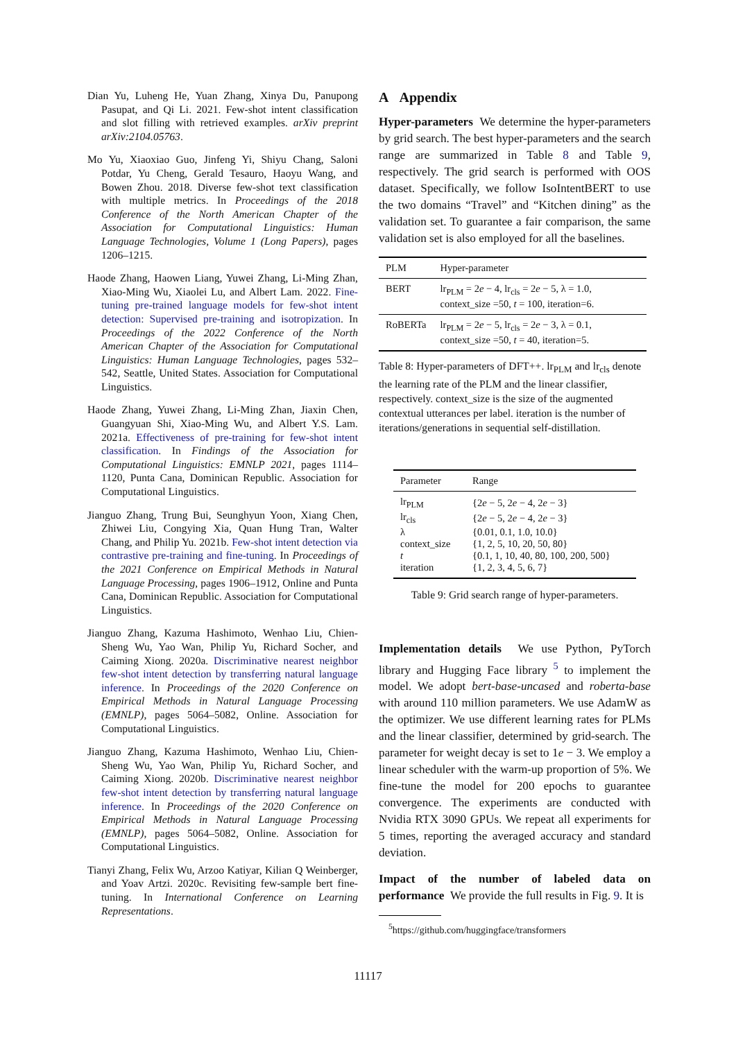Dian Yu, Luheng He, Yuan Zhang, Xinya Du, Panupong Pasupat, and Qi Li. 2021. Few-shot intent classification and slot filling with retrieved examples. arXiv preprint arXiv:2104.05763.
Mo Yu, Xiaoxiao Guo, Jinfeng Yi, Shiyu Chang, Saloni Potdar, Yu Cheng, Gerald Tesauro, Haoyu Wang, and Bowen Zhou. 2018. Diverse few-shot text classification with multiple metrics. In Proceedings of the 2018 Conference of the North American Chapter of the Association for Computational Linguistics: Human Language Technologies, Volume 1 (Long Papers), pages 1206–1215.
Haode Zhang, Haowen Liang, Yuwei Zhang, Li-Ming Zhan, Xiao-Ming Wu, Xiaolei Lu, and Albert Lam. 2022. Fine-tuning pre-trained language models for few-shot intent detection: Supervised pre-training and isotropization. In Proceedings of the 2022 Conference of the North American Chapter of the Association for Computational Linguistics: Human Language Technologies, pages 532–542, Seattle, United States. Association for Computational Linguistics.
Haode Zhang, Yuwei Zhang, Li-Ming Zhan, Jiaxin Chen, Guangyuan Shi, Xiao-Ming Wu, and Albert Y.S. Lam. 2021a. Effectiveness of pre-training for few-shot intent classification. In Findings of the Association for Computational Linguistics: EMNLP 2021, pages 1114–1120, Punta Cana, Dominican Republic. Association for Computational Linguistics.
Jianguo Zhang, Trung Bui, Seunghyun Yoon, Xiang Chen, Zhiwei Liu, Congying Xia, Quan Hung Tran, Walter Chang, and Philip Yu. 2021b. Few-shot intent detection via contrastive pre-training and fine-tuning. In Proceedings of the 2021 Conference on Empirical Methods in Natural Language Processing, pages 1906–1912, Online and Punta Cana, Dominican Republic. Association for Computational Linguistics.
Jianguo Zhang, Kazuma Hashimoto, Wenhao Liu, Chien-Sheng Wu, Yao Wan, Philip Yu, Richard Socher, and Caiming Xiong. 2020a. Discriminative nearest neighbor few-shot intent detection by transferring natural language inference. In Proceedings of the 2020 Conference on Empirical Methods in Natural Language Processing (EMNLP), pages 5064–5082, Online. Association for Computational Linguistics.
Jianguo Zhang, Kazuma Hashimoto, Wenhao Liu, Chien-Sheng Wu, Yao Wan, Philip Yu, Richard Socher, and Caiming Xiong. 2020b. Discriminative nearest neighbor few-shot intent detection by transferring natural language inference. In Proceedings of the 2020 Conference on Empirical Methods in Natural Language Processing (EMNLP), pages 5064–5082, Online. Association for Computational Linguistics.
Tianyi Zhang, Felix Wu, Arzoo Katiyar, Kilian Q Weinberger, and Yoav Artzi. 2020c. Revisiting few-sample bert fine-tuning. In International Conference on Learning Representations.
A Appendix
Hyper-parameters We determine the hyper-parameters by grid search. The best hyper-parameters and the search range are summarized in Table 8 and Table 9, respectively. The grid search is performed with OOS dataset. Specifically, we follow IsoIntentBERT to use the two domains “Travel” and “Kitchen dining” as the validation set. To guarantee a fair comparison, the same validation set is also employed for all the baselines.
| PLM | Hyper-parameter |
| --- | --- |
| BERT | lr<sub>PLM</sub> = 2 e − 4, lr<sub>cls</sub> = 2 e − 5, λ = 1.0, context_size =50, t = 100, iteration=6. |
| RoBERTa | lr<sub>PLM</sub> = 2 e − 5, lr<sub>cls</sub> = 2 e − 3, λ = 0.1, context_size =50, t = 40, iteration=5. |
Table 8: Hyper-parameters of DFT++. lr<sub>PLM</sub> and lr<sub>cls</sub> denote the learning rate of the PLM and the linear classifier, respectively. context_size is the size of the augmented contextual utterances per label. iteration is the number of iterations/generations in sequential self-distillation.
| Parameter | Range |
| --- | --- |
| lr<sub>PLM</sub> | {2 e − 5, 2 e − 4, 2 e − 3} |
| lr<sub>cls</sub> | {2 e − 5, 2 e − 4, 2 e − 3} |
| λ | {0.01, 0.1, 1.0, 10.0} |
| context_size | {1, 2, 5, 10, 20, 50, 80} |
| t | {0.1, 1, 10, 40, 80, 100, 200, 500} |
| iteration | {1, 2, 3, 4, 5, 6, 7} |
Table 9: Grid search range of hyper-parameters.
Implementation details We use Python, PyTorch library and Hugging Face library <sup>5</sup> to implement the model. We adopt bert-base-uncased and roberta-base with around 110 million parameters. We use AdamW as the optimizer. We use different learning rates for PLMs and the linear classifier, determined by grid-search. The parameter for weight decay is set to 1e − 3. We employ a linear scheduler with the warm-up proportion of 5%. We fine-tune the model for 200 epochs to guarantee convergence. The experiments are conducted with Nvidia RTX 3090 GPUs. We repeat all experiments for 5 times, reporting the averaged accuracy and standard deviation.
Impact of the number of labeled data on performance We provide the full results in Fig. 9. It is
<sup>5</sup> https://github.com/huggingface/transformers
11117